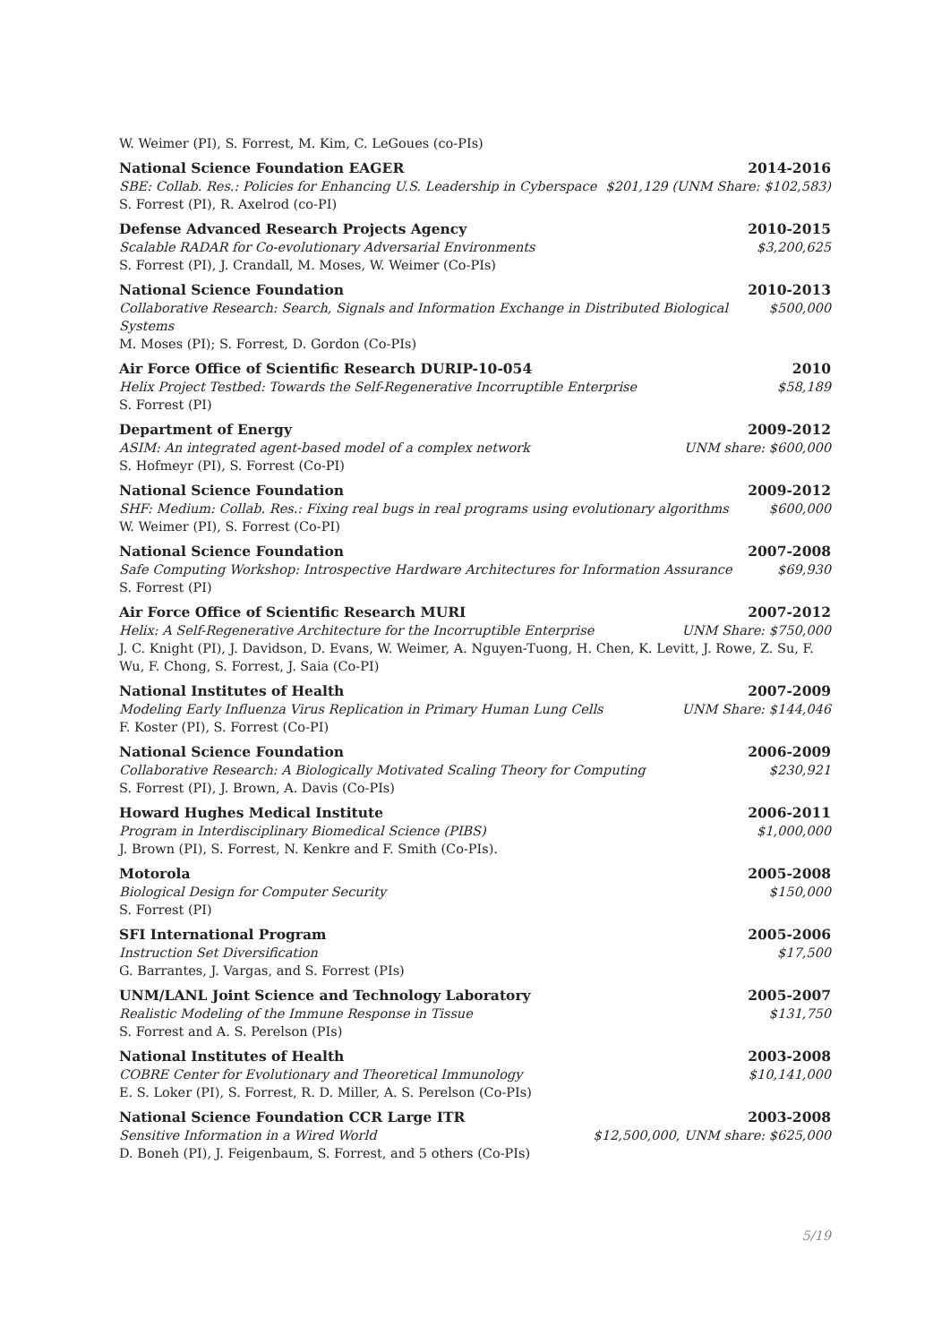W. Weimer (PI), S. Forrest, M. Kim, C. LeGoues (co-PIs)
National Science Foundation EAGER 2014-2016
SBE: Collab. Res.: Policies for Enhancing U.S. Leadership in Cyberspace $201,129 (UNM Share: $102,583)
S. Forrest (PI), R. Axelrod (co-PI)
Defense Advanced Research Projects Agency 2010-2015
Scalable RADAR for Co-evolutionary Adversarial Environments $3,200,625
S. Forrest (PI), J. Crandall, M. Moses, W. Weimer (Co-PIs)
National Science Foundation 2010-2013
Collaborative Research: Search, Signals and Information Exchange in Distributed Biological Systems $500,000
M. Moses (PI); S. Forrest, D. Gordon (Co-PIs)
Air Force Office of Scientific Research DURIP-10-054 2010
Helix Project Testbed: Towards the Self-Regenerative Incorruptible Enterprise $58,189
S. Forrest (PI)
Department of Energy 2009-2012
ASIM: An integrated agent-based model of a complex network UNM share: $600,000
S. Hofmeyr (PI), S. Forrest (Co-PI)
National Science Foundation 2009-2012
SHF: Medium: Collab. Res.: Fixing real bugs in real programs using evolutionary algorithms $600,000
W. Weimer (PI), S. Forrest (Co-PI)
National Science Foundation 2007-2008
Safe Computing Workshop: Introspective Hardware Architectures for Information Assurance $69,930
S. Forrest (PI)
Air Force Office of Scientific Research MURI 2007-2012
Helix: A Self-Regenerative Architecture for the Incorruptible Enterprise UNM Share: $750,000
J. C. Knight (PI), J. Davidson, D. Evans, W. Weimer, A. Nguyen-Tuong, H. Chen, K. Levitt, J. Rowe, Z. Su, F. Wu, F. Chong, S. Forrest, J. Saia (Co-PI)
National Institutes of Health 2007-2009
Modeling Early Influenza Virus Replication in Primary Human Lung Cells UNM Share: $144,046
F. Koster (PI), S. Forrest (Co-PI)
National Science Foundation 2006-2009
Collaborative Research: A Biologically Motivated Scaling Theory for Computing $230,921
S. Forrest (PI), J. Brown, A. Davis (Co-PIs)
Howard Hughes Medical Institute 2006-2011
Program in Interdisciplinary Biomedical Science (PIBS) $1,000,000
J. Brown (PI), S. Forrest, N. Kenkre and F. Smith (Co-PIs).
Motorola 2005-2008
Biological Design for Computer Security $150,000
S. Forrest (PI)
SFI International Program 2005-2006
Instruction Set Diversification $17,500
G. Barrantes, J. Vargas, and S. Forrest (PIs)
UNM/LANL Joint Science and Technology Laboratory 2005-2007
Realistic Modeling of the Immune Response in Tissue $131,750
S. Forrest and A. S. Perelson (PIs)
National Institutes of Health 2003-2008
COBRE Center for Evolutionary and Theoretical Immunology $10,141,000
E. S. Loker (PI), S. Forrest, R. D. Miller, A. S. Perelson (Co-PIs)
National Science Foundation CCR Large ITR 2003-2008
Sensitive Information in a Wired World $12,500,000, UNM share: $625,000
D. Boneh (PI), J. Feigenbaum, S. Forrest, and 5 others (Co-PIs)
5/19